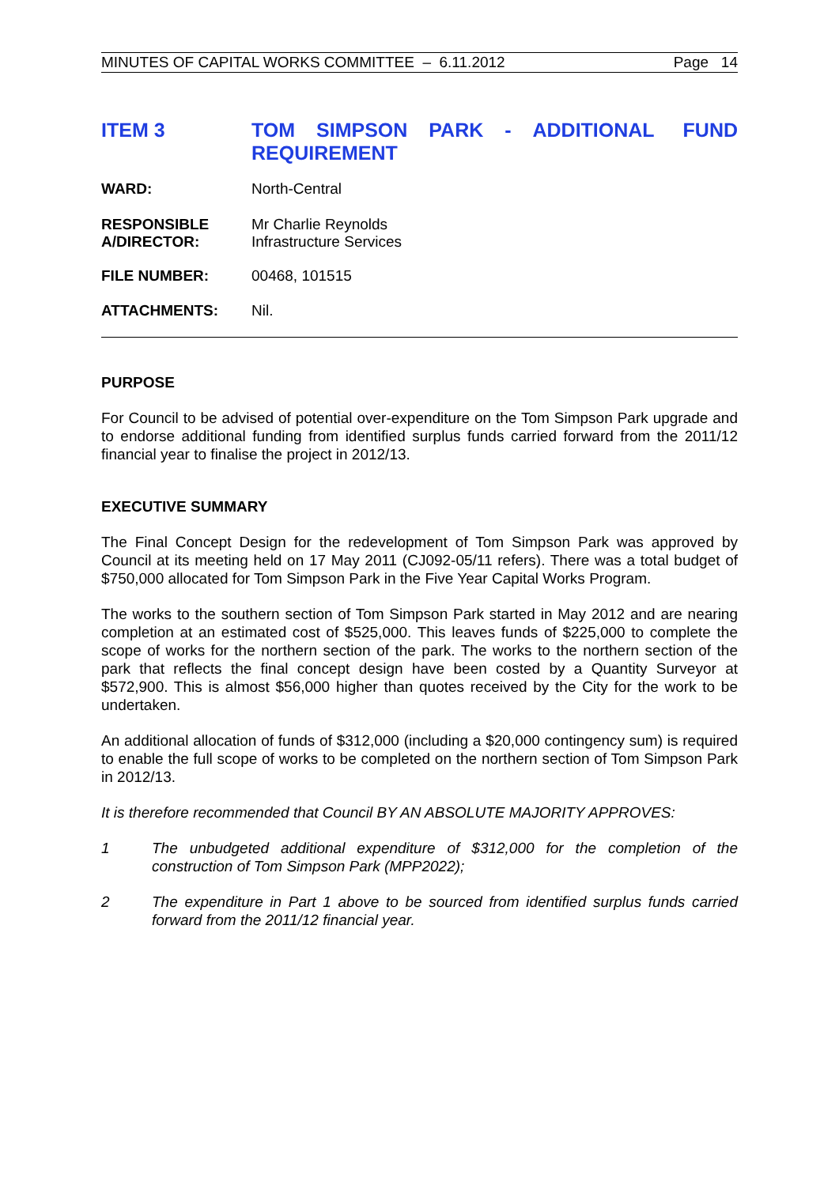MINUTES OF CAPITAL WORKS COMMITTEE – 6.11.2012 Page 14
ITEM 3
TOM SIMPSON PARK - ADDITIONAL FUND REQUIREMENT
WARD: North-Central
RESPONSIBLE
A/DIRECTOR:
Mr Charlie Reynolds
Infrastructure Services
FILE NUMBER: 00468, 101515
ATTACHMENTS: Nil.
PURPOSE
For Council to be advised of potential over-expenditure on the Tom Simpson Park upgrade and to endorse additional funding from identified surplus funds carried forward from the 2011/12 financial year to finalise the project in 2012/13.
EXECUTIVE SUMMARY
The Final Concept Design for the redevelopment of Tom Simpson Park was approved by Council at its meeting held on 17 May 2011 (CJ092-05/11 refers). There was a total budget of $750,000 allocated for Tom Simpson Park in the Five Year Capital Works Program.
The works to the southern section of Tom Simpson Park started in May 2012 and are nearing completion at an estimated cost of $525,000. This leaves funds of $225,000 to complete the scope of works for the northern section of the park. The works to the northern section of the park that reflects the final concept design have been costed by a Quantity Surveyor at $572,900. This is almost $56,000 higher than quotes received by the City for the work to be undertaken.
An additional allocation of funds of $312,000 (including a $20,000 contingency sum) is required to enable the full scope of works to be completed on the northern section of Tom Simpson Park in 2012/13.
It is therefore recommended that Council BY AN ABSOLUTE MAJORITY APPROVES:
1 The unbudgeted additional expenditure of $312,000 for the completion of the construction of Tom Simpson Park (MPP2022);
2 The expenditure in Part 1 above to be sourced from identified surplus funds carried forward from the 2011/12 financial year.